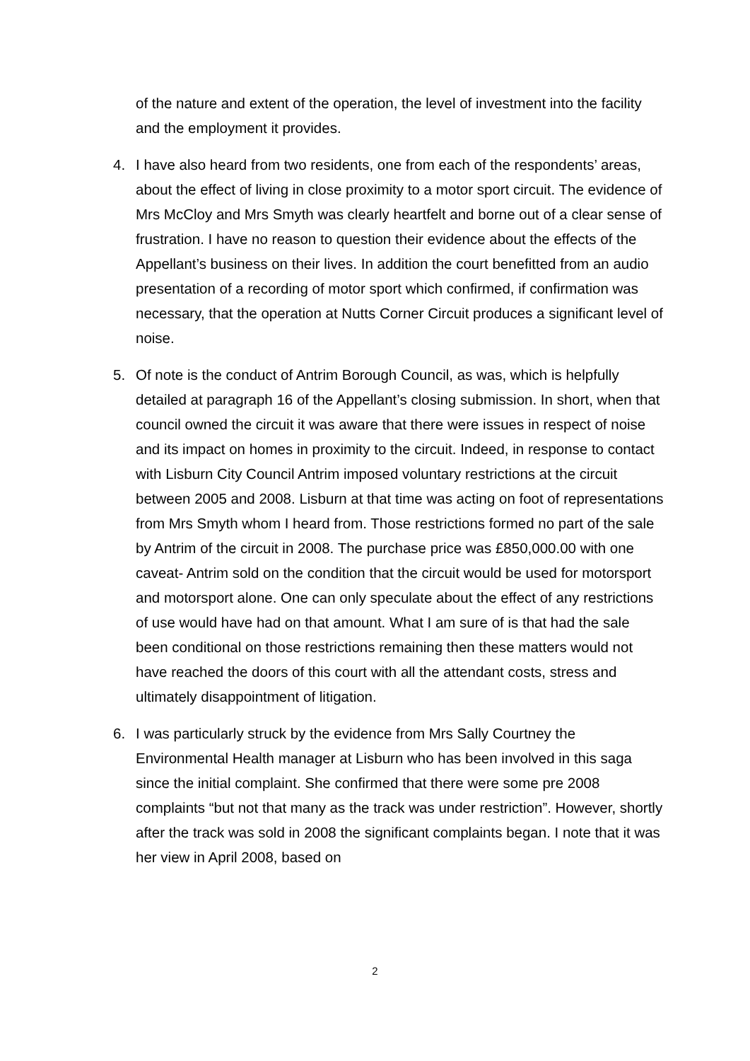of the nature and extent of the operation, the level of investment into the facility and the employment it provides.
4. I have also heard from two residents, one from each of the respondents’ areas, about the effect of living in close proximity to a motor sport circuit. The evidence of Mrs McCloy and Mrs Smyth was clearly heartfelt and borne out of a clear sense of frustration. I have no reason to question their evidence about the effects of the Appellant’s business on their lives. In addition the court benefitted from an audio presentation of a recording of motor sport which confirmed, if confirmation was necessary, that the operation at Nutts Corner Circuit produces a significant level of noise.
5. Of note is the conduct of Antrim Borough Council, as was, which is helpfully detailed at paragraph 16 of the Appellant’s closing submission. In short, when that council owned the circuit it was aware that there were issues in respect of noise and its impact on homes in proximity to the circuit. Indeed, in response to contact with Lisburn City Council Antrim imposed voluntary restrictions at the circuit between 2005 and 2008. Lisburn at that time was acting on foot of representations from Mrs Smyth whom I heard from. Those restrictions formed no part of the sale by Antrim of the circuit in 2008. The purchase price was £850,000.00 with one caveat- Antrim sold on the condition that the circuit would be used for motorsport and motorsport alone. One can only speculate about the effect of any restrictions of use would have had on that amount. What I am sure of is that had the sale been conditional on those restrictions remaining then these matters would not have reached the doors of this court with all the attendant costs, stress and ultimately disappointment of litigation.
6. I was particularly struck by the evidence from Mrs Sally Courtney the Environmental Health manager at Lisburn who has been involved in this saga since the initial complaint. She confirmed that there were some pre 2008 complaints “but not that many as the track was under restriction”. However, shortly after the track was sold in 2008 the significant complaints began. I note that it was her view in April 2008, based on
2